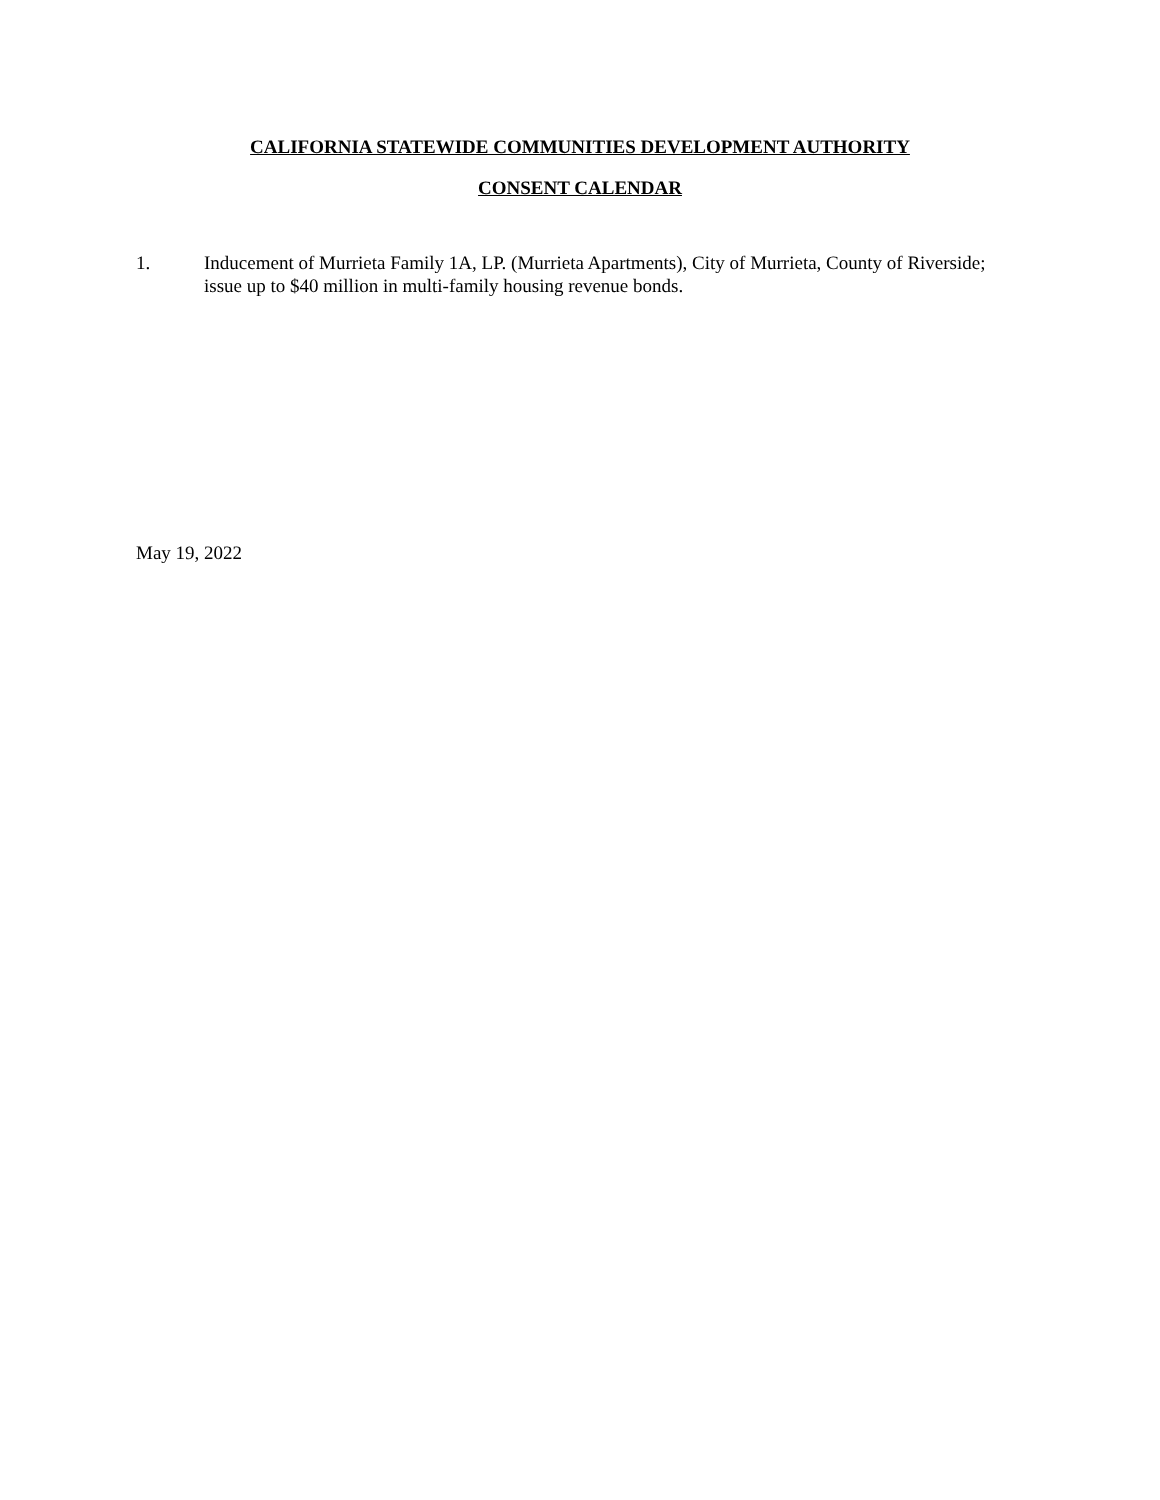CALIFORNIA STATEWIDE COMMUNITIES DEVELOPMENT AUTHORITY
CONSENT CALENDAR
1. Inducement of Murrieta Family 1A, LP. (Murrieta Apartments), City of Murrieta, County of Riverside; issue up to $40 million in multi-family housing revenue bonds.
May 19, 2022